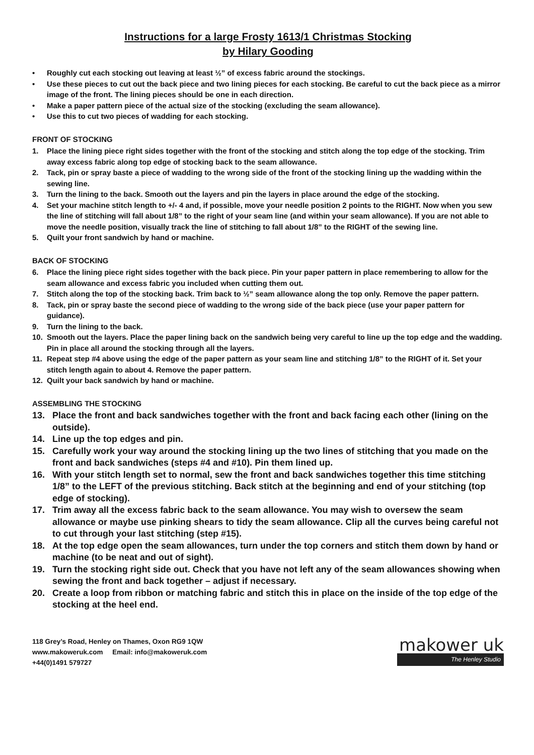Instructions for a large Frosty 1613/1 Christmas Stocking
by Hilary Gooding
• Roughly cut each stocking out leaving at least ½” of excess fabric around the stockings.
• Use these pieces to cut out the back piece and two lining pieces for each stocking. Be careful to cut the back piece as a mirror image of the front. The lining pieces should be one in each direction.
• Make a paper pattern piece of the actual size of the stocking (excluding the seam allowance).
• Use this to cut two pieces of wadding for each stocking.
FRONT OF STOCKING
1. Place the lining piece right sides together with the front of the stocking and stitch along the top edge of the stocking. Trim away excess fabric along top edge of stocking back to the seam allowance.
2. Tack, pin or spray baste a piece of wadding to the wrong side of the front of the stocking lining up the wadding within the sewing line.
3. Turn the lining to the back. Smooth out the layers and pin the layers in place around the edge of the stocking.
4. Set your machine stitch length to +/- 4 and, if possible, move your needle position 2 points to the RIGHT. Now when you sew the line of stitching will fall about 1/8” to the right of your seam line (and within your seam allowance). If you are not able to move the needle position, visually track the line of stitching to fall about 1/8” to the RIGHT of the sewing line.
5. Quilt your front sandwich by hand or machine.
BACK OF STOCKING
6. Place the lining piece right sides together with the back piece. Pin your paper pattern in place remembering to allow for the seam allowance and excess fabric you included when cutting them out.
7. Stitch along the top of the stocking back. Trim back to ½” seam allowance along the top only. Remove the paper pattern.
8. Tack, pin or spray baste the second piece of wadding to the wrong side of the back piece (use your paper pattern for guidance).
9. Turn the lining to the back.
10. Smooth out the layers. Place the paper lining back on the sandwich being very careful to line up the top edge and the wadding. Pin in place all around the stocking through all the layers.
11. Repeat step #4 above using the edge of the paper pattern as your seam line and stitching 1/8” to the RIGHT of it. Set your stitch length again to about 4. Remove the paper pattern.
12. Quilt your back sandwich by hand or machine.
ASSEMBLING THE STOCKING
13. Place the front and back sandwiches together with the front and back facing each other (lining on the outside).
14. Line up the top edges and pin.
15. Carefully work your way around the stocking lining up the two lines of stitching that you made on the front and back sandwiches (steps #4 and #10). Pin them lined up.
16. With your stitch length set to normal, sew the front and back sandwiches together this time stitching 1/8” to the LEFT of the previous stitching. Back stitch at the beginning and end of your stitching (top edge of stocking).
17. Trim away all the excess fabric back to the seam allowance. You may wish to oversew the seam allowance or maybe use pinking shears to tidy the seam allowance. Clip all the curves being careful not to cut through your last stitching (step #15).
18. At the top edge open the seam allowances, turn under the top corners and stitch them down by hand or machine (to be neat and out of sight).
19. Turn the stocking right side out. Check that you have not left any of the seam allowances showing when sewing the front and back together – adjust if necessary.
20. Create a loop from ribbon or matching fabric and stitch this in place on the inside of the top edge of the stocking at the heel end.
118 Grey’s Road, Henley on Thames, Oxon RG9 1QW
www.makoweruk.com Email: info@makoweruk.com
+44(0)1491 579727
makower uk
The Henley Studio